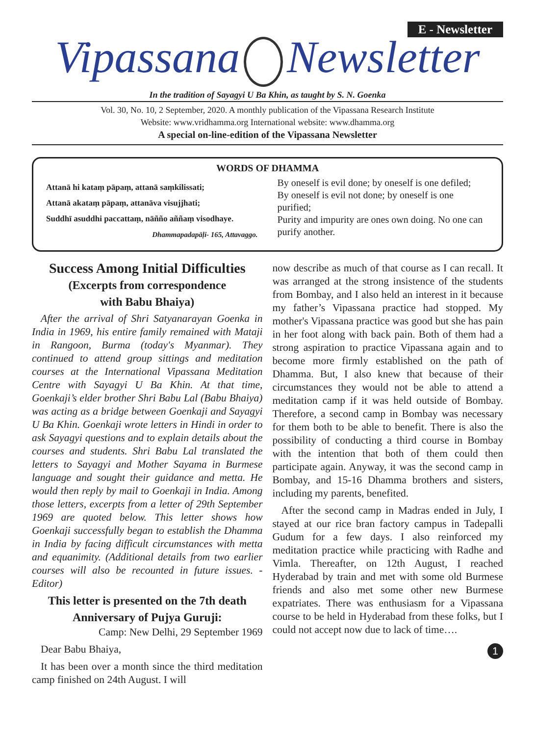E - Newsletter
Vipassana Newsletter
In the tradition of Sayagyi U Ba Khin, as taught by S. N. Goenka
Vol. 30, No. 10, 2 September, 2020. A monthly publication of the Vipassana Research Institute
Website: www.vridhamma.org International website: www.dhamma.org
A special on-line-edition of the Vipassana Newsletter
WORDS OF DHAMMA
Attanā hi kataṃ pāpaṃ, attanā saṃkilissati;
Attanā akataṃ pāpaṃ, attanāva visujjhati;
Suddhī asuddhi paccattaṃ, nāñño aññaṃ visodhaye.
Dhammapadapāḷi- 165, Attavaggo.
By oneself is evil done; by oneself is one defiled;
By oneself is evil not done; by oneself is one purified;
Purity and impurity are ones own doing. No one can purify another.
Success Among Initial Difficulties
(Excerpts from correspondence
with Babu Bhaiya)
After the arrival of Shri Satyanarayan Goenka in India in 1969, his entire family remained with Mataji in Rangoon, Burma (today's Myanmar). They continued to attend group sittings and meditation courses at the International Vipassana Meditation Centre with Sayagyi U Ba Khin. At that time, Goenkaji’s elder brother Shri Babu Lal (Babu Bhaiya) was acting as a bridge between Goenkaji and Sayagyi U Ba Khin. Goenkaji wrote letters in Hindi in order to ask Sayagyi questions and to explain details about the courses and students. Shri Babu Lal translated the letters to Sayagyi and Mother Sayama in Burmese language and sought their guidance and metta. He would then reply by mail to Goenkaji in India. Among those letters, excerpts from a letter of 29th September 1969 are quoted below. This letter shows how Goenkaji successfully began to establish the Dhamma in India by facing difficult circumstances with metta and equanimity. (Additional details from two earlier courses will also be recounted in future issues. - Editor)
This letter is presented on the 7th death Anniversary of Pujya Guruji:
Camp: New Delhi, 29 September 1969
Dear Babu Bhaiya,
It has been over a month since the third meditation camp finished on 24th August. I will
now describe as much of that course as I can recall. It was arranged at the strong insistence of the students from Bombay, and I also held an interest in it because my father’s Vipassana practice had stopped. My mother's Vipassana practice was good but she has pain in her foot along with back pain. Both of them had a strong aspiration to practice Vipassana again and to become more firmly established on the path of Dhamma. But, I also knew that because of their circumstances they would not be able to attend a meditation camp if it was held outside of Bombay. Therefore, a second camp in Bombay was necessary for them both to be able to benefit. There is also the possibility of conducting a third course in Bombay with the intention that both of them could then participate again. Anyway, it was the second camp in Bombay, and 15-16 Dhamma brothers and sisters, including my parents, benefited.
After the second camp in Madras ended in July, I stayed at our rice bran factory campus in Tadepalli Gudum for a few days. I also reinforced my meditation practice while practicing with Radhe and Vimla. Thereafter, on 12th August, I reached Hyderabad by train and met with some old Burmese friends and also met some other new Burmese expatriates. There was enthusiasm for a Vipassana course to be held in Hyderabad from these folks, but I could not accept now due to lack of time….
1